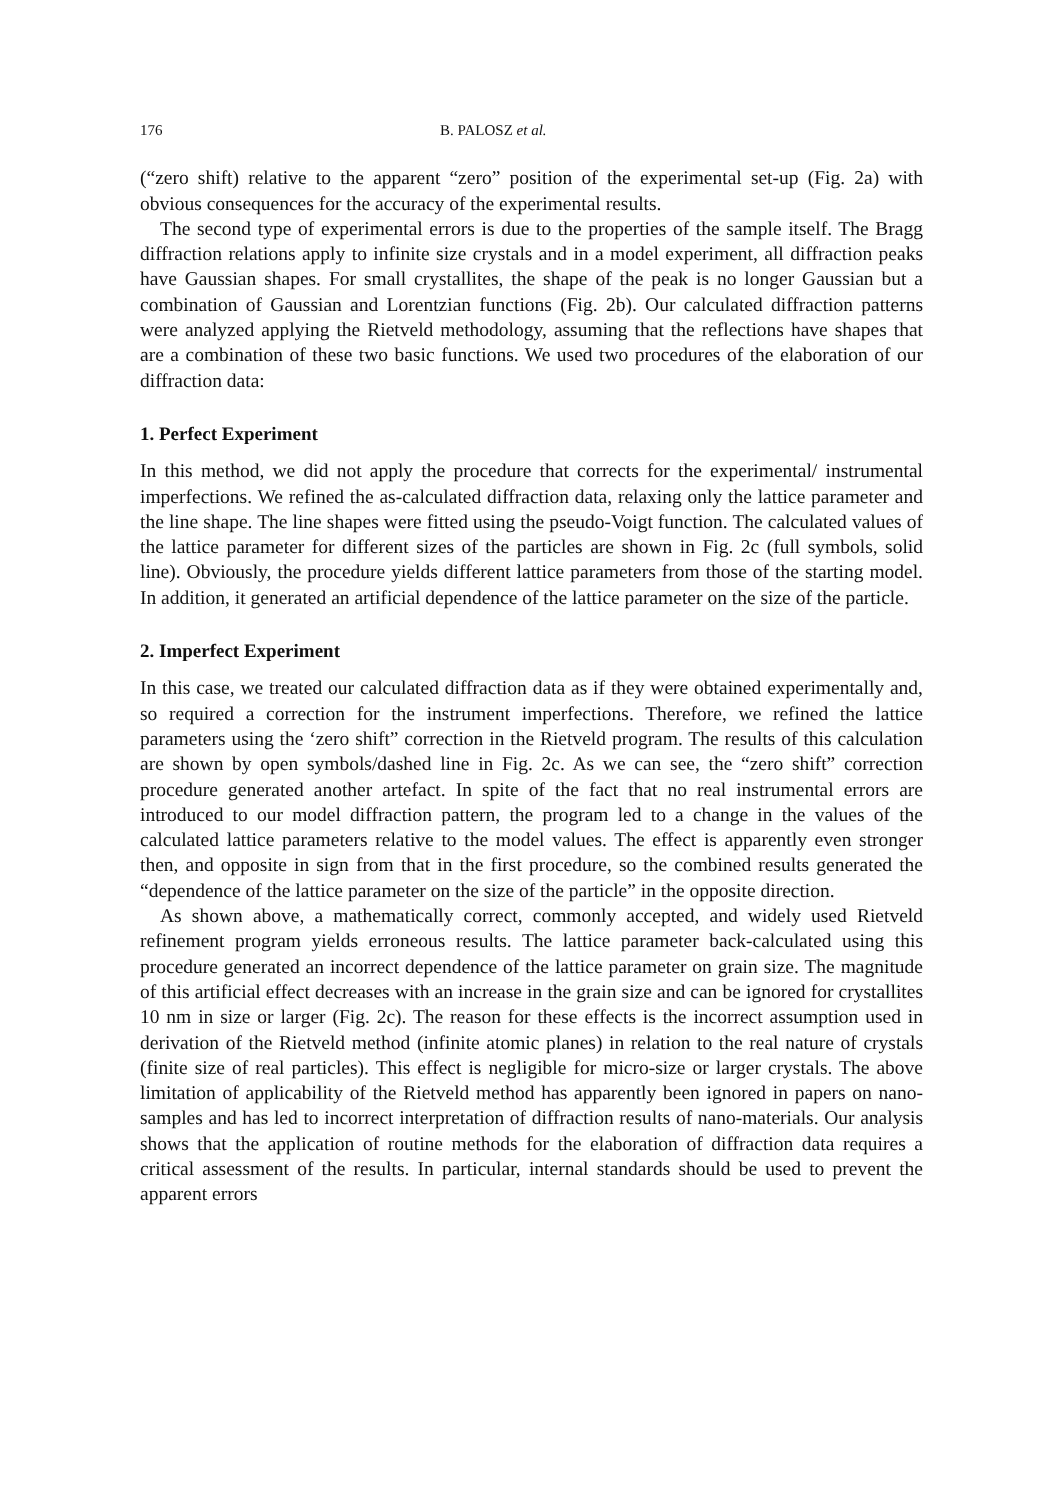176 B. PALOSZ et al.
(“zero shift) relative to the apparent “zero” position of the experimental set-up (Fig. 2a) with obvious consequences for the accuracy of the experimental results.
The second type of experimental errors is due to the properties of the sample itself. The Bragg diffraction relations apply to infinite size crystals and in a model experiment, all diffraction peaks have Gaussian shapes. For small crystallites, the shape of the peak is no longer Gaussian but a combination of Gaussian and Lorentzian functions (Fig. 2b). Our calculated diffraction patterns were analyzed applying the Rietveld methodology, assuming that the reflections have shapes that are a combination of these two basic functions. We used two procedures of the elaboration of our diffraction data:
1. Perfect Experiment
In this method, we did not apply the procedure that corrects for the experimental/ instrumental imperfections. We refined the as-calculated diffraction data, relaxing only the lattice parameter and the line shape. The line shapes were fitted using the pseudo-Voigt function. The calculated values of the lattice parameter for different sizes of the particles are shown in Fig. 2c (full symbols, solid line). Obviously, the procedure yields different lattice parameters from those of the starting model. In addition, it generated an artificial dependence of the lattice parameter on the size of the particle.
2. Imperfect Experiment
In this case, we treated our calculated diffraction data as if they were obtained experimentally and, so required a correction for the instrument imperfections. Therefore, we refined the lattice parameters using the ‘zero shift” correction in the Rietveld program. The results of this calculation are shown by open symbols/dashed line in Fig. 2c. As we can see, the “zero shift” correction procedure generated another artefact. In spite of the fact that no real instrumental errors are introduced to our model diffraction pattern, the program led to a change in the values of the calculated lattice parameters relative to the model values. The effect is apparently even stronger then, and opposite in sign from that in the first procedure, so the combined results generated the “dependence of the lattice parameter on the size of the particle” in the opposite direction.
As shown above, a mathematically correct, commonly accepted, and widely used Rietveld refinement program yields erroneous results. The lattice parameter back-calculated using this procedure generated an incorrect dependence of the lattice parameter on grain size. The magnitude of this artificial effect decreases with an increase in the grain size and can be ignored for crystallites 10 nm in size or larger (Fig. 2c). The reason for these effects is the incorrect assumption used in derivation of the Rietveld method (infinite atomic planes) in relation to the real nature of crystals (finite size of real particles). This effect is negligible for micro-size or larger crystals. The above limitation of applicability of the Rietveld method has apparently been ignored in papers on nano-samples and has led to incorrect interpretation of diffraction results of nano-materials. Our analysis shows that the application of routine methods for the elaboration of diffraction data requires a critical assessment of the results. In particular, internal standards should be used to prevent the apparent errors